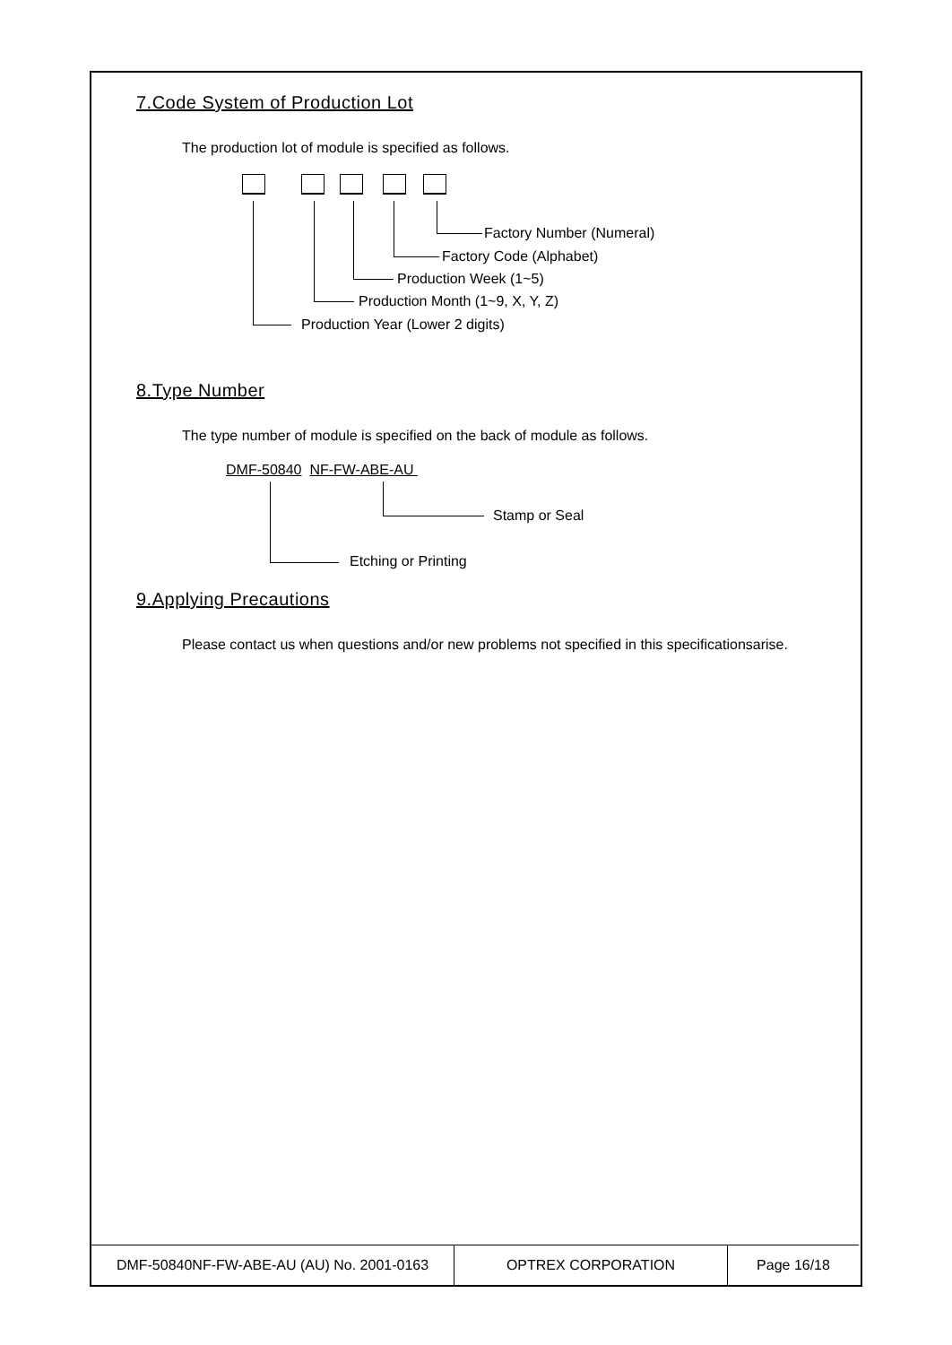7.Code System of Production Lot
The production lot of module is specified as follows.
Factory Number (Numeral)
Factory Code (Alphabet)
Production Week (1~5)
Production Month (1~9, X, Y, Z)
Production Year (Lower 2 digits)
8.Type Number
The type number of module is specified on the back of module as follows.
DMF-50840 NF-FW-ABE-AU
Stamp or Seal
Etching or Printing
9.Applying Precautions
Please contact us when questions and/or new problems not specified in this specificationsarise.
| DMF-50840NF-FW-ABE-AU (AU) No. 2001-0163 | OPTREX CORPORATION | Page 16/18 |